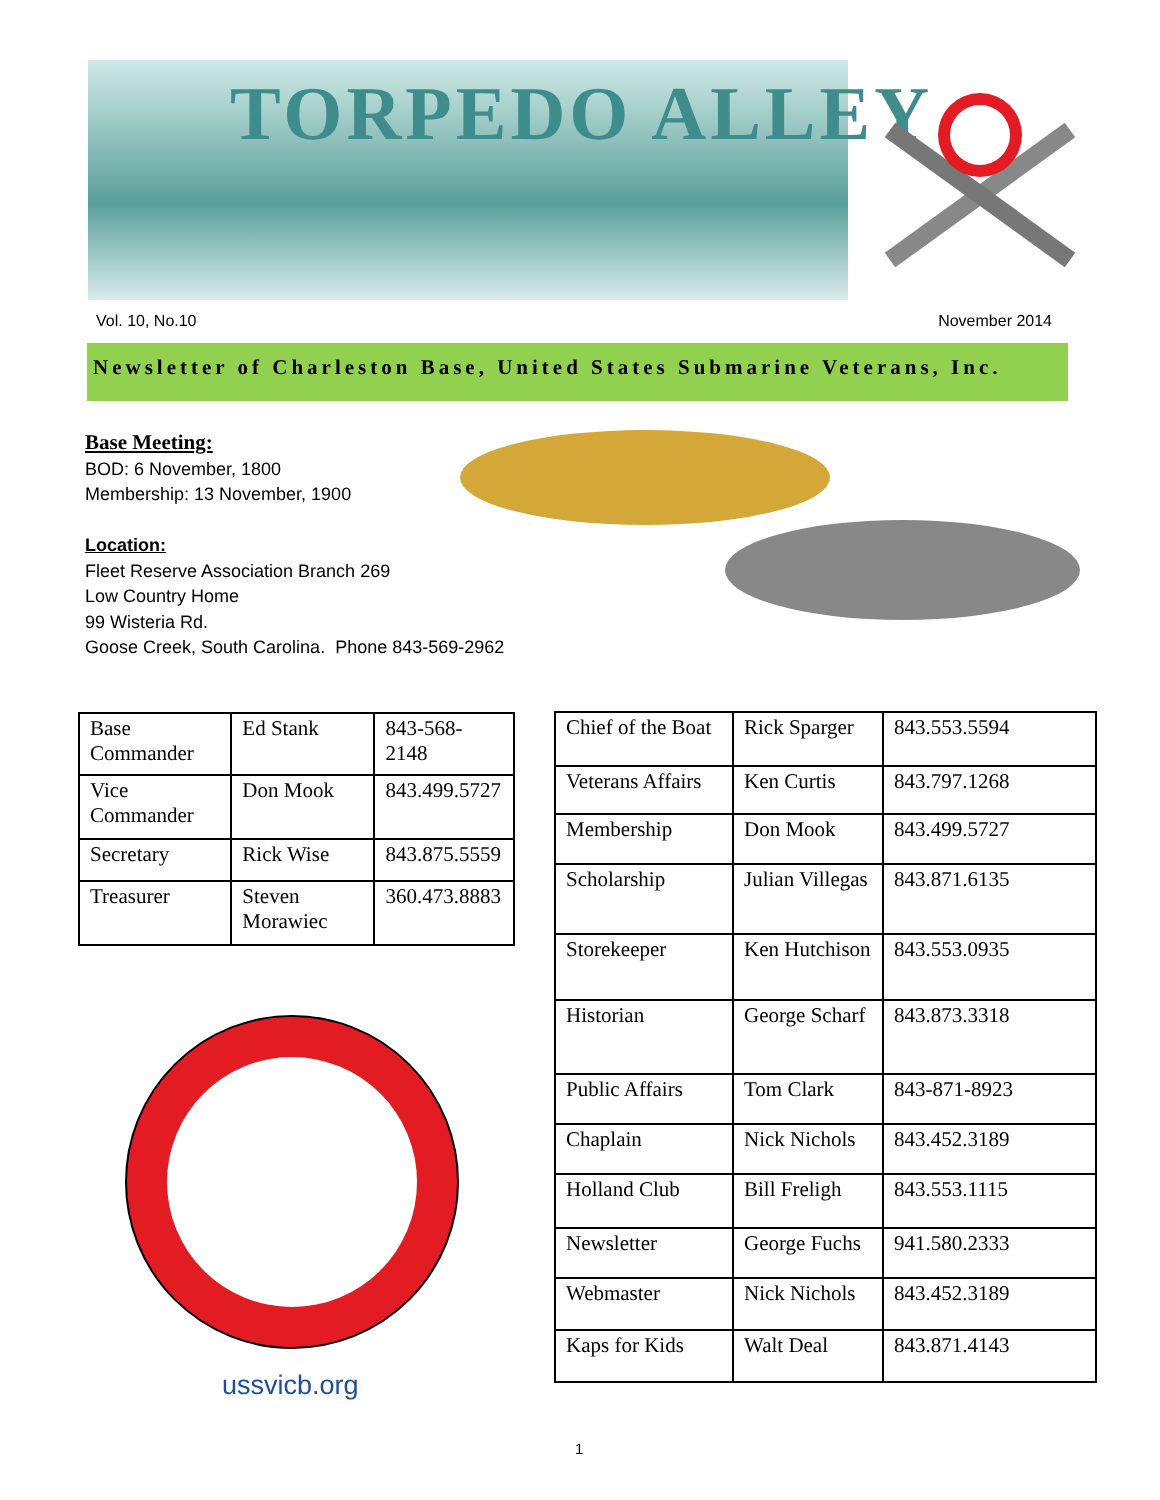TORPEDO ALLEY
Vol. 10, No.10 November 2014
Newsletter of Charleston Base, United States Submarine Veterans, Inc.
Base Meeting:
BOD: 6 November, 1800
Membership: 13 November, 1900
Location:
Fleet Reserve Association Branch 269
Low Country Home
99 Wisteria Rd.
Goose Creek, South Carolina. Phone 843-569-2962
| Base Commander | Ed Stank | 843-568-2148 |
| Vice Commander | Don Mook | 843.499.5727 |
| Secretary | Rick Wise | 843.875.5559 |
| Treasurer | Steven Morawiec | 360.473.8883 |
ussvicb.org
| Chief of the Boat | Rick Sparger | 843.553.5594 |
| Veterans Affairs | Ken Curtis | 843.797.1268 |
| Membership | Don Mook | 843.499.5727 |
| Scholarship | Julian Villegas | 843.871.6135 |
| Storekeeper | Ken Hutchison | 843.553.0935 |
| Historian | George Scharf | 843.873.3318 |
| Public Affairs | Tom Clark | 843-871-8923 |
| Chaplain | Nick Nichols | 843.452.3189 |
| Holland Club | Bill Freligh | 843.553.1115 |
| Newsletter | George Fuchs | 941.580.2333 |
| Webmaster | Nick Nichols | 843.452.3189 |
| Kaps for Kids | Walt Deal | 843.871.4143 |
1